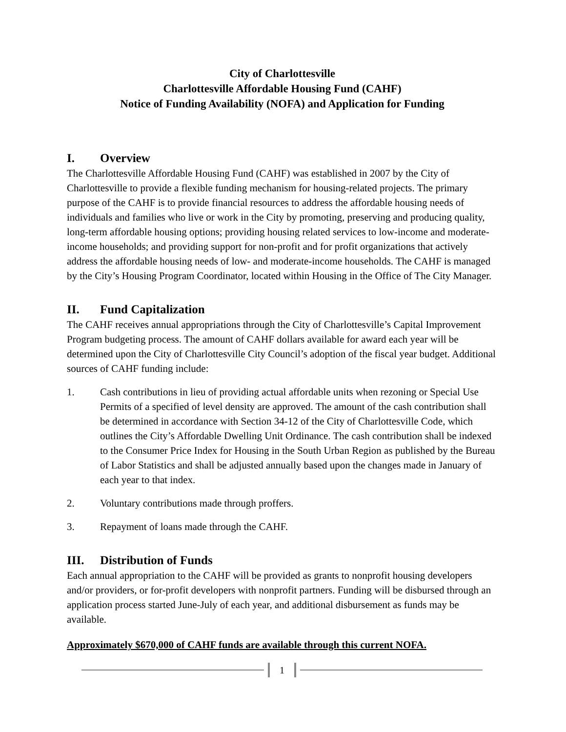City of Charlottesville
Charlottesville Affordable Housing Fund (CAHF)
Notice of Funding Availability (NOFA) and Application for Funding
I. Overview
The Charlottesville Affordable Housing Fund (CAHF) was established in 2007 by the City of Charlottesville to provide a flexible funding mechanism for housing-related projects. The primary purpose of the CAHF is to provide financial resources to address the affordable housing needs of individuals and families who live or work in the City by promoting, preserving and producing quality, long-term affordable housing options; providing housing related services to low-income and moderate-income households; and providing support for non-profit and for profit organizations that actively address the affordable housing needs of low- and moderate-income households. The CAHF is managed by the City’s Housing Program Coordinator, located within Housing in the Office of The City Manager.
II. Fund Capitalization
The CAHF receives annual appropriations through the City of Charlottesville’s Capital Improvement Program budgeting process. The amount of CAHF dollars available for award each year will be determined upon the City of Charlottesville City Council’s adoption of the fiscal year budget. Additional sources of CAHF funding include:
1. Cash contributions in lieu of providing actual affordable units when rezoning or Special Use Permits of a specified of level density are approved. The amount of the cash contribution shall be determined in accordance with Section 34-12 of the City of Charlottesville Code, which outlines the City’s Affordable Dwelling Unit Ordinance. The cash contribution shall be indexed to the Consumer Price Index for Housing in the South Urban Region as published by the Bureau of Labor Statistics and shall be adjusted annually based upon the changes made in January of each year to that index.
2. Voluntary contributions made through proffers.
3. Repayment of loans made through the CAHF.
III. Distribution of Funds
Each annual appropriation to the CAHF will be provided as grants to nonprofit housing developers and/or providers, or for-profit developers with nonprofit partners. Funding will be disbursed through an application process started June-July of each year, and additional disbursement as funds may be available.
Approximately $670,000 of CAHF funds are available through this current NOFA.
1